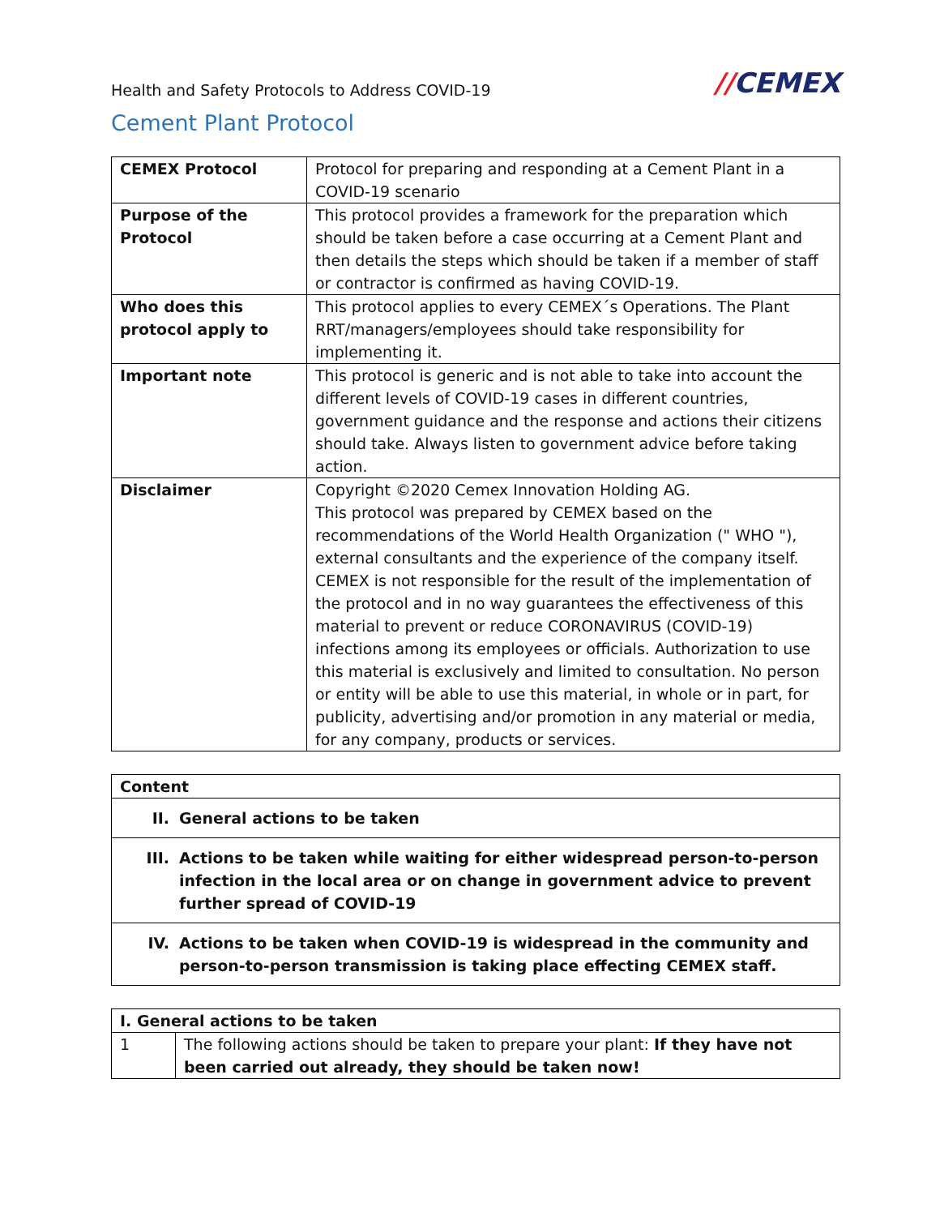Health and Safety Protocols to Address COVID-19
//CEMEX
Cement Plant Protocol
| CEMEX Protocol | Protocol for preparing and responding at a Cement Plant in a COVID-19 scenario |
| Purpose of the Protocol | This protocol provides a framework for the preparation which should be taken before a case occurring at a Cement Plant and then details the steps which should be taken if a member of staff or contractor is confirmed as having COVID-19. |
| Who does this protocol apply to | This protocol applies to every CEMEX´s Operations. The Plant RRT/managers/employees should take responsibility for implementing it. |
| Important note | This protocol is generic and is not able to take into account the different levels of COVID-19 cases in different countries, government guidance and the response and actions their citizens should take. Always listen to government advice before taking action. |
| Disclaimer | Copyright ©2020 Cemex Innovation Holding AG. This protocol was prepared by CEMEX based on the recommendations of the World Health Organization (" WHO "), external consultants and the experience of the company itself. CEMEX is not responsible for the result of the implementation of the protocol and in no way guarantees the effectiveness of this material to prevent or reduce CORONAVIRUS (COVID-19) infections among its employees or officials. Authorization to use this material is exclusively and limited to consultation. No person or entity will be able to use this material, in whole or in part, for publicity, advertising and/or promotion in any material or media, for any company, products or services. |
Content
II. General actions to be taken
III. Actions to be taken while waiting for either widespread person-to-person infection in the local area or on change in government advice to prevent further spread of COVID-19
IV. Actions to be taken when COVID-19 is widespread in the community and person-to-person transmission is taking place effecting CEMEX staff.
| I. General actions to be taken | |
| 1 | The following actions should be taken to prepare your plant: If they have not been carried out already, they should be taken now! |